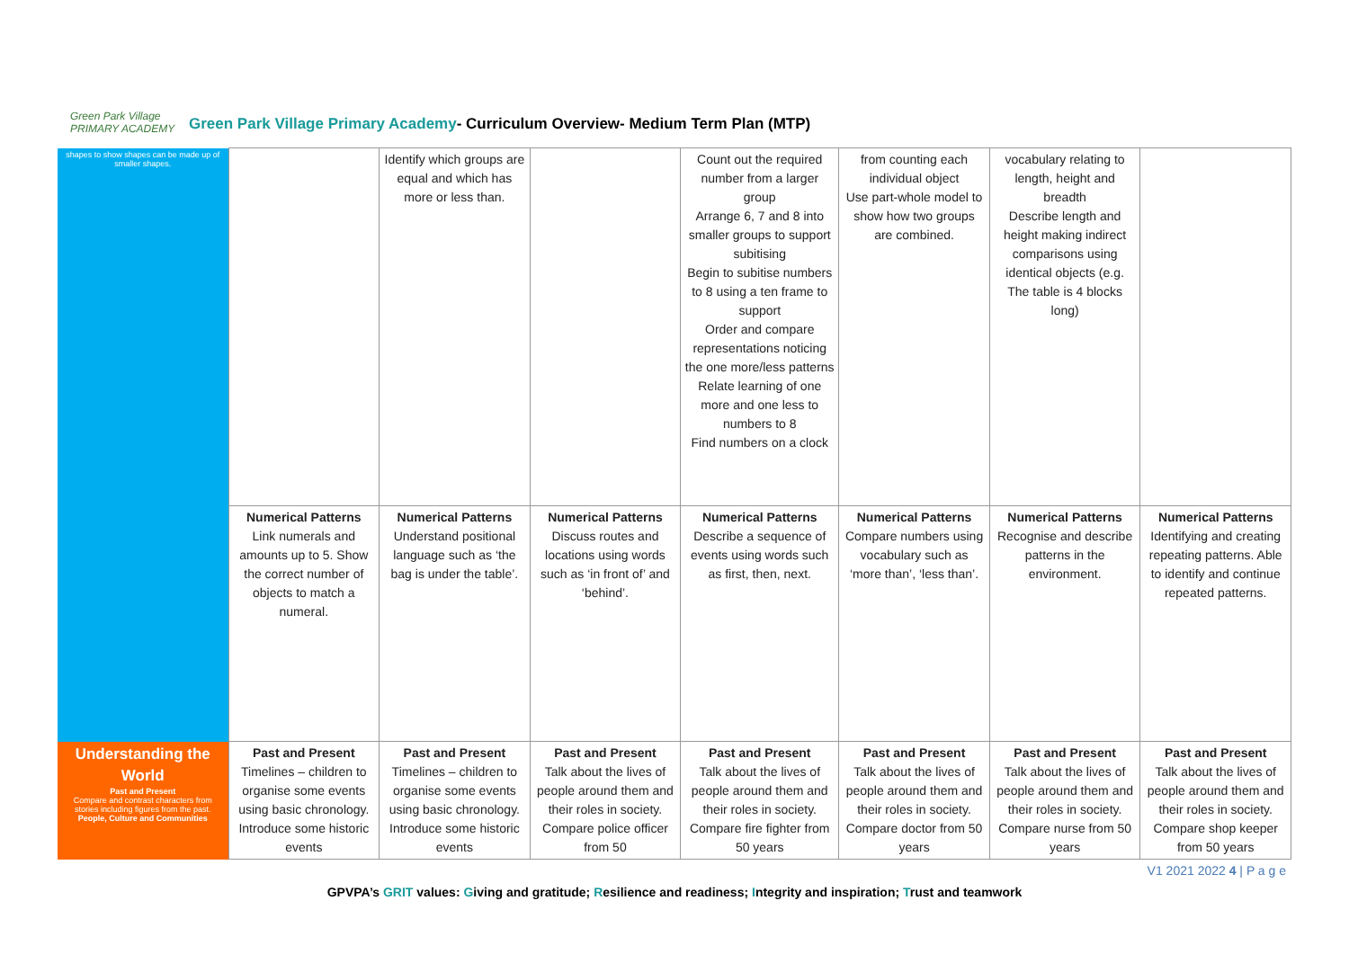Green Park Village
PRIMARY ACADEMY
Green Park Village Primary Academy- Curriculum Overview- Medium Term Plan (MTP)
| shapes to show shapes can be made up of smaller shapes. | | Identify which groups are equal and which has more or less than. | | Count out the required number from a larger group Arrange 6, 7 and 8 into smaller groups to support subitising Begin to subitise numbers to 8 using a ten frame to support Order and compare representations noticing the one more/less patterns Relate learning of one more and one less to numbers to 8 Find numbers on a clock | from counting each individual object Use part-whole model to show how two groups are combined. | vocabulary relating to length, height and breadth Describe length and height making indirect comparisons using identical objects (e.g. The table is 4 blocks long) | |
| | Numerical Patterns Link numerals and amounts up to 5. Show the correct number of objects to match a numeral. | Numerical Patterns Understand positional language such as ‘the bag is under the table’. | Numerical Patterns Discuss routes and locations using words such as ‘in front of’ and ‘behind’. | Numerical Patterns Describe a sequence of events using words such as first, then, next. | Numerical Patterns Compare numbers using vocabulary such as ‘more than’, ‘less than’. | Numerical Patterns Recognise and describe patterns in the environment. | Numerical Patterns Identifying and creating repeating patterns. Able to identify and continue repeated patterns. |
| Understanding the World Past and Present Compare and contrast characters from stories including figures from the past. People, Culture and Communities | Past and Present Timelines – children to organise some events using basic chronology. Introduce some historic events | Past and Present Timelines – children to organise some events using basic chronology. Introduce some historic events | Past and Present Talk about the lives of people around them and their roles in society. Compare police officer from 50 | Past and Present Talk about the lives of people around them and their roles in society. Compare fire fighter from 50 years | Past and Present Talk about the lives of people around them and their roles in society. Compare doctor from 50 years | Past and Present Talk about the lives of people around them and their roles in society. Compare nurse from 50 years | Past and Present Talk about the lives of people around them and their roles in society. Compare shop keeper from 50 years |
V1 2021 2022 4 | P a g e
GPVPA’s GRIT values: Giving and gratitude; Resilience and readiness; Integrity and inspiration; Trust and teamwork